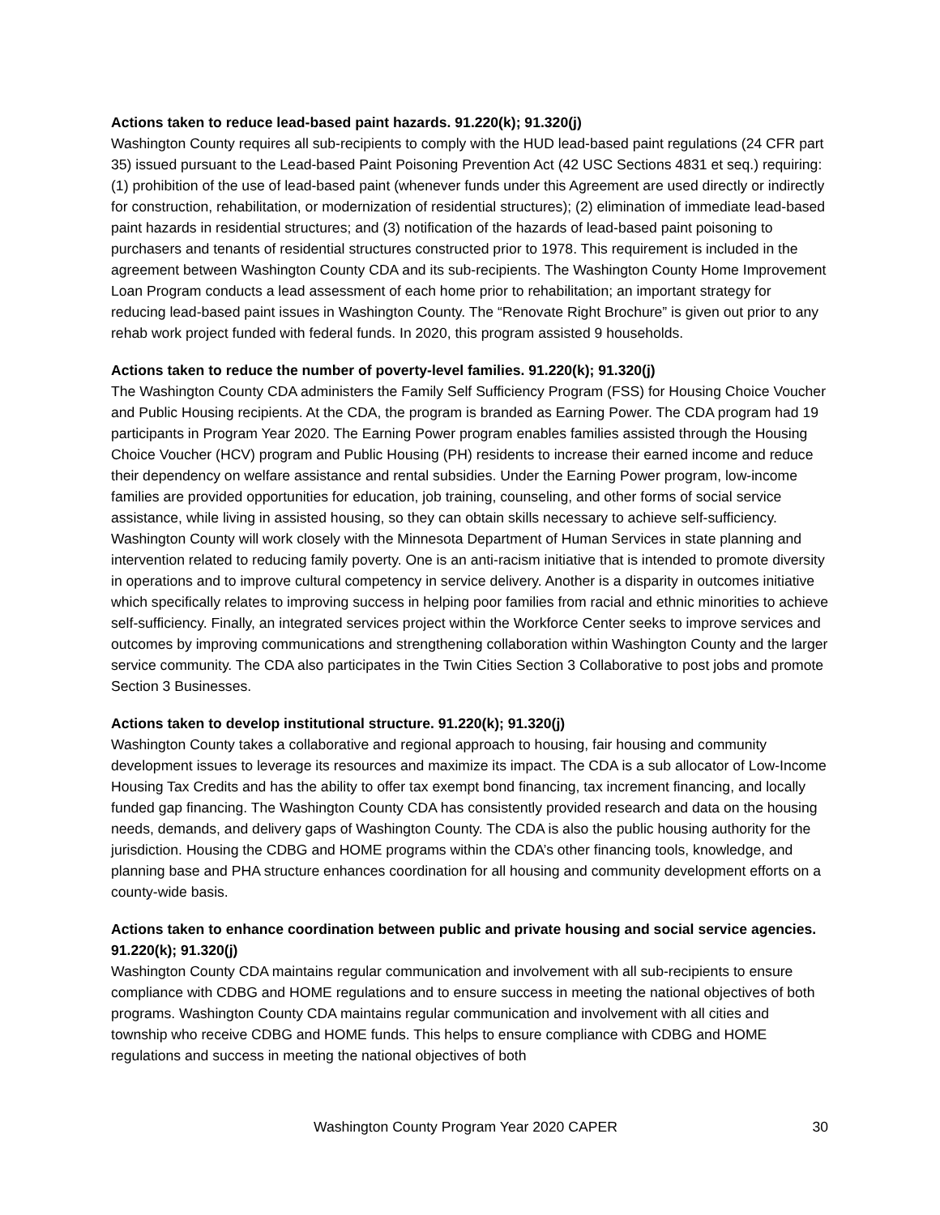Actions taken to reduce lead-based paint hazards. 91.220(k); 91.320(j)
Washington County requires all sub-recipients to comply with the HUD lead-based paint regulations (24 CFR part 35) issued pursuant to the Lead-based Paint Poisoning Prevention Act (42 USC Sections 4831 et seq.) requiring: (1) prohibition of the use of lead-based paint (whenever funds under this Agreement are used directly or indirectly for construction, rehabilitation, or modernization of residential structures); (2) elimination of immediate lead-based paint hazards in residential structures; and (3) notification of the hazards of lead-based paint poisoning to purchasers and tenants of residential structures constructed prior to 1978. This requirement is included in the agreement between Washington County CDA and its sub-recipients. The Washington County Home Improvement Loan Program conducts a lead assessment of each home prior to rehabilitation; an important strategy for reducing lead-based paint issues in Washington County. The “Renovate Right Brochure” is given out prior to any rehab work project funded with federal funds. In 2020, this program assisted 9 households.
Actions taken to reduce the number of poverty-level families. 91.220(k); 91.320(j)
The Washington County CDA administers the Family Self Sufficiency Program (FSS) for Housing Choice Voucher and Public Housing recipients. At the CDA, the program is branded as Earning Power. The CDA program had 19 participants in Program Year 2020. The Earning Power program enables families assisted through the Housing Choice Voucher (HCV) program and Public Housing (PH) residents to increase their earned income and reduce their dependency on welfare assistance and rental subsidies. Under the Earning Power program, low-income families are provided opportunities for education, job training, counseling, and other forms of social service assistance, while living in assisted housing, so they can obtain skills necessary to achieve self-sufficiency. Washington County will work closely with the Minnesota Department of Human Services in state planning and intervention related to reducing family poverty. One is an anti-racism initiative that is intended to promote diversity in operations and to improve cultural competency in service delivery. Another is a disparity in outcomes initiative which specifically relates to improving success in helping poor families from racial and ethnic minorities to achieve self-sufficiency. Finally, an integrated services project within the Workforce Center seeks to improve services and outcomes by improving communications and strengthening collaboration within Washington County and the larger service community. The CDA also participates in the Twin Cities Section 3 Collaborative to post jobs and promote Section 3 Businesses.
Actions taken to develop institutional structure. 91.220(k); 91.320(j)
Washington County takes a collaborative and regional approach to housing, fair housing and community development issues to leverage its resources and maximize its impact. The CDA is a sub allocator of Low-Income Housing Tax Credits and has the ability to offer tax exempt bond financing, tax increment financing, and locally funded gap financing. The Washington County CDA has consistently provided research and data on the housing needs, demands, and delivery gaps of Washington County. The CDA is also the public housing authority for the jurisdiction. Housing the CDBG and HOME programs within the CDA’s other financing tools, knowledge, and planning base and PHA structure enhances coordination for all housing and community development efforts on a county-wide basis.
Actions taken to enhance coordination between public and private housing and social service agencies. 91.220(k); 91.320(j)
Washington County CDA maintains regular communication and involvement with all sub-recipients to ensure compliance with CDBG and HOME regulations and to ensure success in meeting the national objectives of both programs. Washington County CDA maintains regular communication and involvement with all cities and township who receive CDBG and HOME funds. This helps to ensure compliance with CDBG and HOME regulations and success in meeting the national objectives of both
Washington County Program Year 2020 CAPER 30